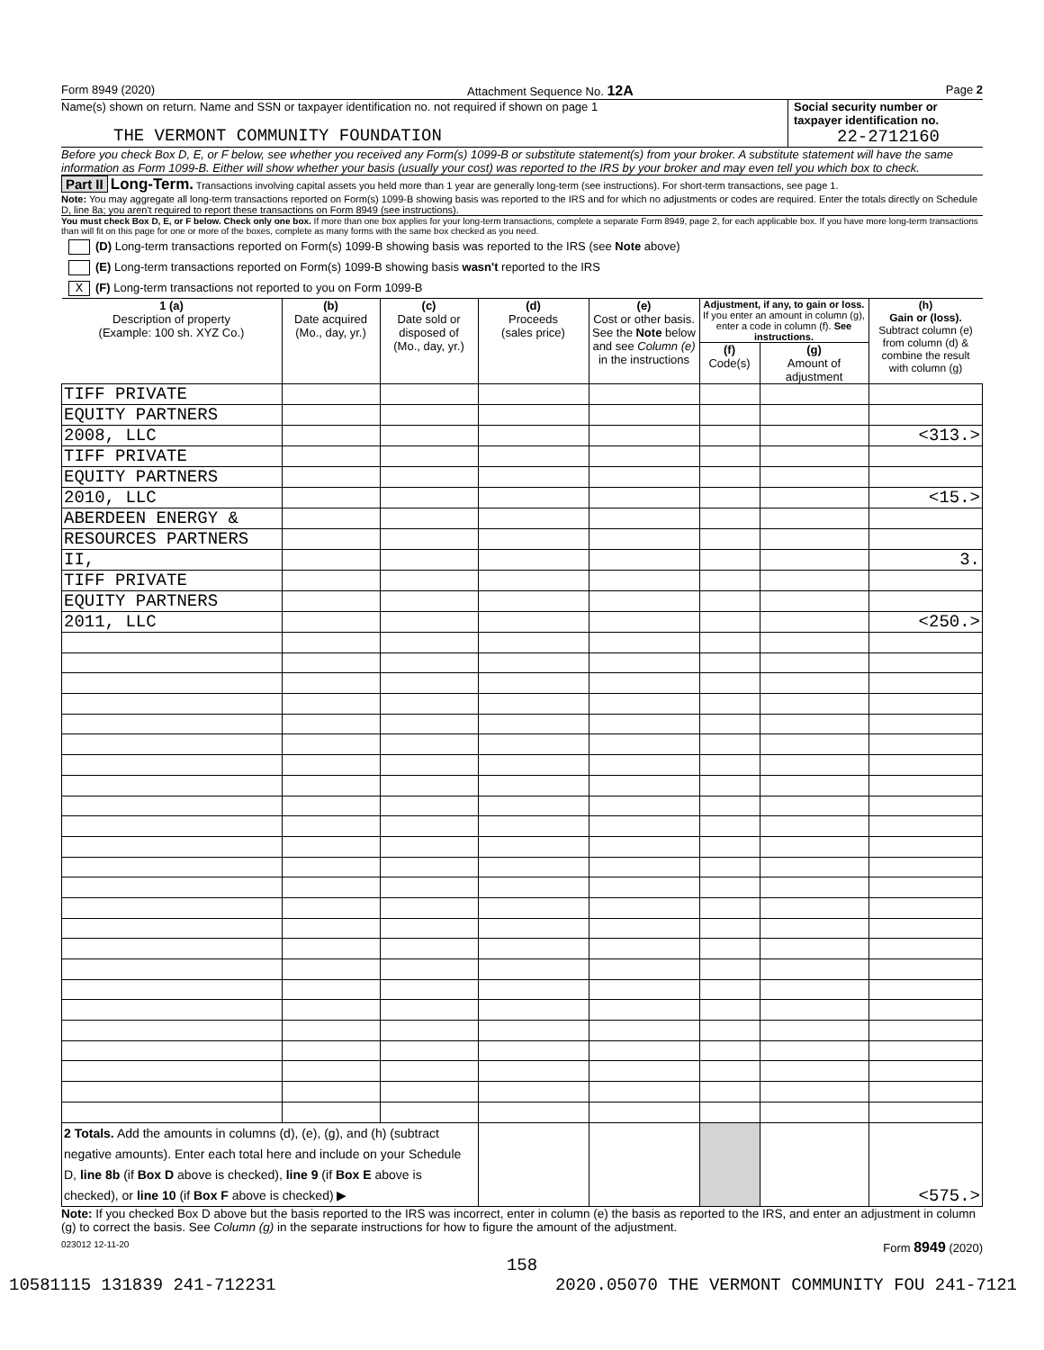Form 8949 (2020) Attachment Sequence No. 12A Page 2
Name(s) shown on return. Name and SSN or taxpayer identification no. not required if shown on page 1
THE VERMONT COMMUNITY FOUNDATION
Social security number or taxpayer identification no.
22-2712160
Before you check Box D, E, or F below, see whether you received any Form(s) 1099-B or substitute statement(s) from your broker. A substitute statement will have the same information as Form 1099-B. Either will show whether your basis (usually your cost) was reported to the IRS by your broker and may even tell you which box to check.
Part II Long-Term. Transactions involving capital assets you held more than 1 year are generally long-term (see instructions). For short-term transactions, see page 1.
Note: You may aggregate all long-term transactions reported on Form(s) 1099-B showing basis was reported to the IRS and for which no adjustments or codes are required. Enter the totals directly on Schedule D, line 8a; you aren't required to report these transactions on Form 8949 (see instructions).
You must check Box D, E, or F below. Check only one box. If more than one box applies for your long-term transactions, complete a separate Form 8949, page 2, for each applicable box. If you have more long-term transactions than will fit on this page for one or more of the boxes, complete as many forms with the same box checked as you need.
(D) Long-term transactions reported on Form(s) 1099-B showing basis was reported to the IRS (see Note above)
(E) Long-term transactions reported on Form(s) 1099-B showing basis wasn't reported to the IRS
X (F) Long-term transactions not reported to you on Form 1099-B
| 1 (a) Description of property (Example: 100 sh. XYZ Co.) | (b) Date acquired (Mo., day, yr.) | (c) Date sold or disposed of (Mo., day, yr.) | (d) Proceeds (sales price) | (e) Cost or other basis. See the Note below and see Column (e) in the instructions | Adjustment, if any, to gain or loss. If you enter an amount in column (g), enter a code in column (f). See instructions. | | (h) Gain or (loss). Subtract column (e) from column (d) & combine the result with column (g) |
| --- | --- | --- | --- | --- | --- | --- | --- |
| | | | | | (f) Code(s) | (g) Amount of adjustment | |
| TIFF PRIVATE | | | | | | | |
| EQUITY PARTNERS | | | | | | | |
| 2008, LLC | | | | | | | <313.> |
| TIFF PRIVATE | | | | | | | |
| EQUITY PARTNERS | | | | | | | |
| 2010, LLC | | | | | | | <15.> |
| ABERDEEN ENERGY & | | | | | | | |
| RESOURCES PARTNERS | | | | | | | |
| II, | | | | | | | 3. |
| TIFF PRIVATE | | | | | | | |
| EQUITY PARTNERS | | | | | | | |
| 2011, LLC | | | | | | | <250.> |
| 2 Totals. Add the amounts in columns (d), (e), (g), and (h) (subtract negative amounts). Enter each total here and include on your Schedule D, line 8b (if Box D above is checked), line 9 (if Box E above is checked), or line 10 (if Box F above is checked) ▶ | | | | | | | <575.> |
Note: If you checked Box D above but the basis reported to the IRS was incorrect, enter in column (e) the basis as reported to the IRS, and enter an adjustment in column (g) to correct the basis. See Column (g) in the separate instructions for how to figure the amount of the adjustment.
023012 12-11-20 Form 8949 (2020)
158
10581115 131839 241-712231 2020.05070 THE VERMONT COMMUNITY FOU 241-7121